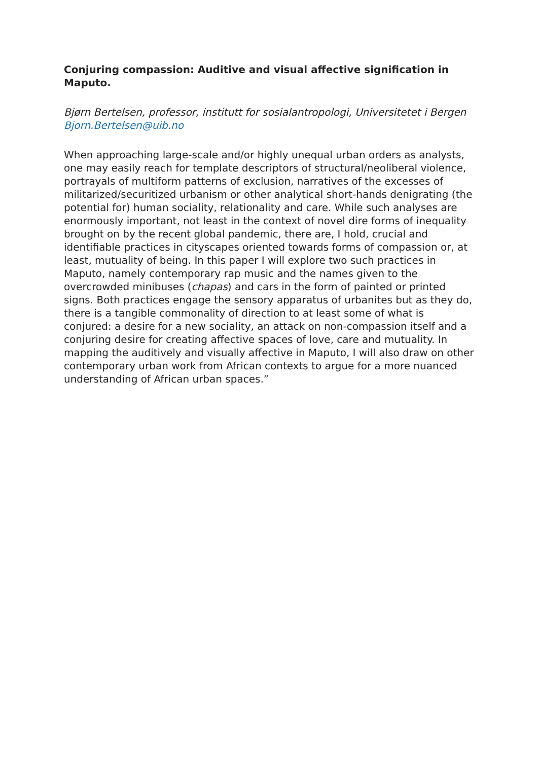Conjuring compassion: Auditive and visual affective signification in Maputo.
Bjørn Bertelsen, professor, institutt for sosialantropologi, Universitetet i Bergen Bjorn.Bertelsen@uib.no
When approaching large-scale and/or highly unequal urban orders as analysts, one may easily reach for template descriptors of structural/neoliberal violence, portrayals of multiform patterns of exclusion, narratives of the excesses of militarized/securitized urbanism or other analytical short-hands denigrating (the potential for) human sociality, relationality and care. While such analyses are enormously important, not least in the context of novel dire forms of inequality brought on by the recent global pandemic, there are, I hold, crucial and identifiable practices in cityscapes oriented towards forms of compassion or, at least, mutuality of being. In this paper I will explore two such practices in Maputo, namely contemporary rap music and the names given to the overcrowded minibuses (chapas) and cars in the form of painted or printed signs. Both practices engage the sensory apparatus of urbanites but as they do, there is a tangible commonality of direction to at least some of what is conjured: a desire for a new sociality, an attack on non-compassion itself and a conjuring desire for creating affective spaces of love, care and mutuality. In mapping the auditively and visually affective in Maputo, I will also draw on other contemporary urban work from African contexts to argue for a more nuanced understanding of African urban spaces.”